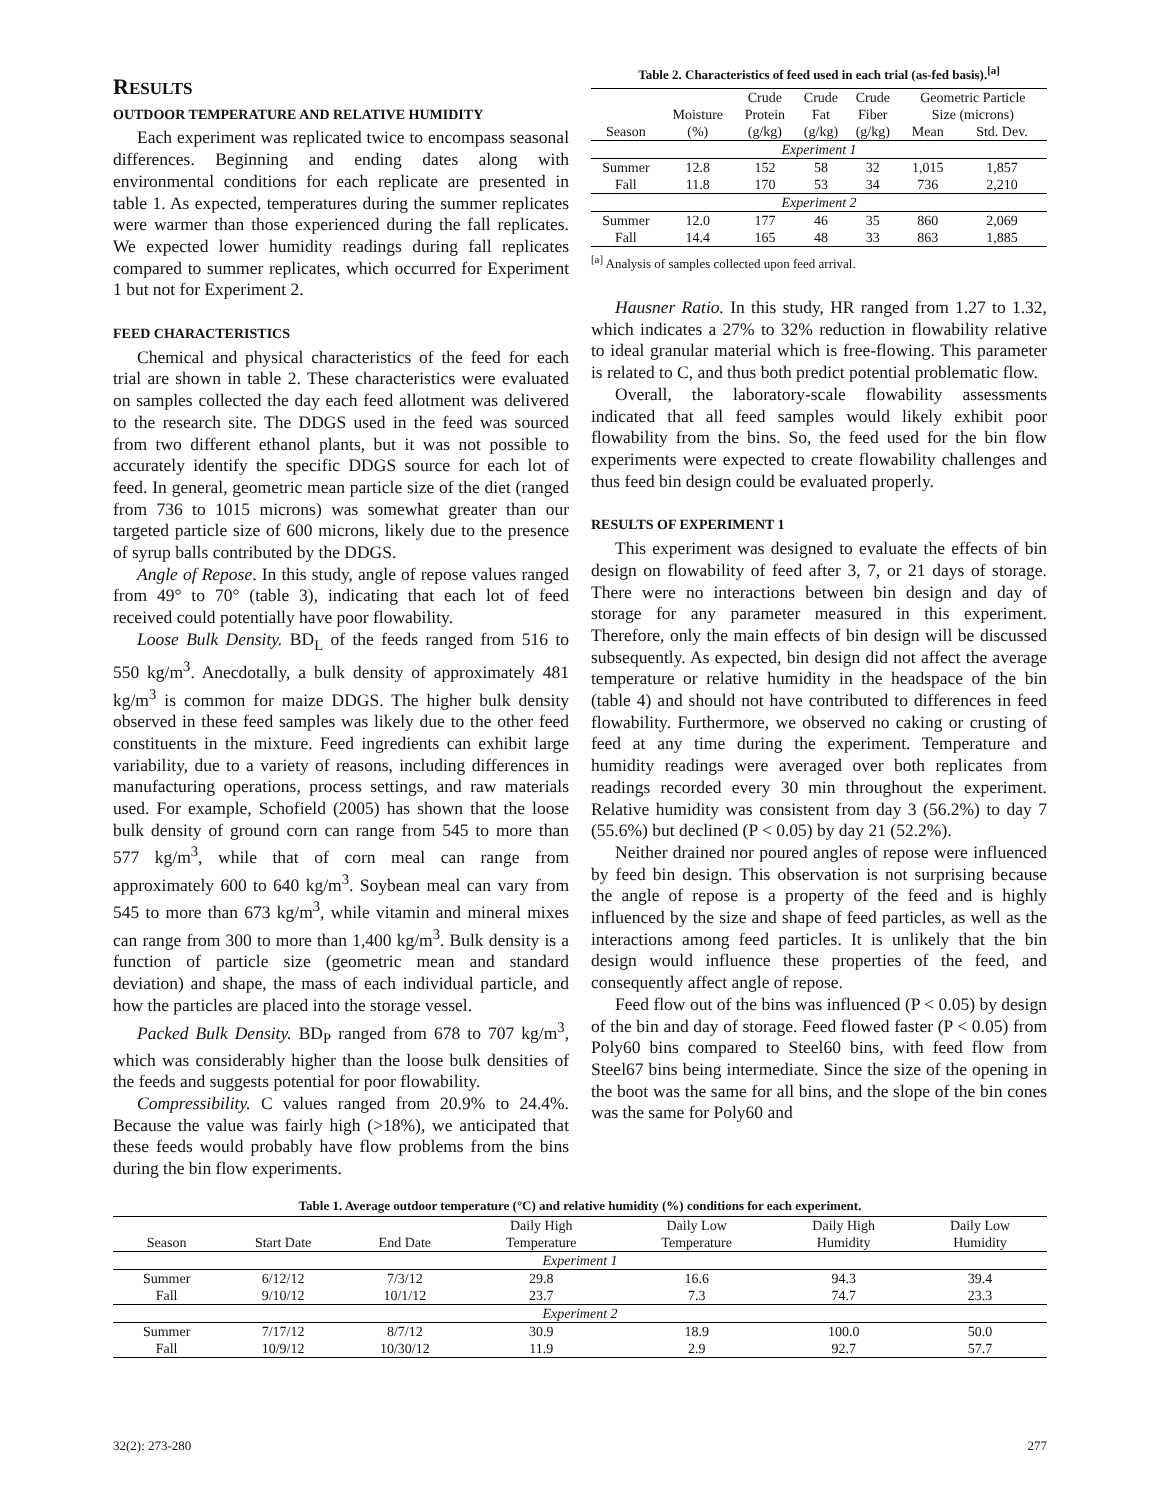RESULTS
OUTDOOR TEMPERATURE AND RELATIVE HUMIDITY
Each experiment was replicated twice to encompass seasonal differences. Beginning and ending dates along with environmental conditions for each replicate are presented in table 1. As expected, temperatures during the summer replicates were warmer than those experienced during the fall replicates. We expected lower humidity readings during fall replicates compared to summer replicates, which occurred for Experiment 1 but not for Experiment 2.
FEED CHARACTERISTICS
Chemical and physical characteristics of the feed for each trial are shown in table 2. These characteristics were evaluated on samples collected the day each feed allotment was delivered to the research site. The DDGS used in the feed was sourced from two different ethanol plants, but it was not possible to accurately identify the specific DDGS source for each lot of feed. In general, geometric mean particle size of the diet (ranged from 736 to 1015 microns) was somewhat greater than our targeted particle size of 600 microns, likely due to the presence of syrup balls contributed by the DDGS.
Angle of Repose. In this study, angle of repose values ranged from 49° to 70° (table 3), indicating that each lot of feed received could potentially have poor flowability.
Loose Bulk Density. BD<sub>L</sub> of the feeds ranged from 516 to 550 kg/m<sup>3</sup>. Anecdotally, a bulk density of approximately 481 kg/m<sup>3</sup> is common for maize DDGS. The higher bulk density observed in these feed samples was likely due to the other feed constituents in the mixture. Feed ingredients can exhibit large variability, due to a variety of reasons, including differences in manufacturing operations, process settings, and raw materials used. For example, Schofield (2005) has shown that the loose bulk density of ground corn can range from 545 to more than 577 kg/m<sup>3</sup>, while that of corn meal can range from approximately 600 to 640 kg/m<sup>3</sup>. Soybean meal can vary from 545 to more than 673 kg/m<sup>3</sup>, while vitamin and mineral mixes can range from 300 to more than 1,400 kg/m<sup>3</sup>. Bulk density is a function of particle size (geometric mean and standard deviation) and shape, the mass of each individual particle, and how the particles are placed into the storage vessel.
Packed Bulk Density. BD<sub>P</sub> ranged from 678 to 707 kg/m<sup>3</sup>, which was considerably higher than the loose bulk densities of the feeds and suggests potential for poor flowability.
Compressibility. C values ranged from 20.9% to 24.4%. Because the value was fairly high (>18%), we anticipated that these feeds would probably have flow problems from the bins during the bin flow experiments.
Table 2. Characteristics of feed used in each trial (as-fed basis).<sup>[a]</sup>
| | | Crude | Crude | Crude | Geometric Particle | |
| --- | --- | --- | --- | --- | --- | --- |
| | Moisture | Protein | Fat | Fiber | Size (microns) | |
| Season | (%) | (g/kg) | (g/kg) | (g/kg) | Mean | Std. Dev. |
| Experiment 1 | | | | | | |
| Summer | 12.8 | 152 | 58 | 32 | 1,015 | 1,857 |
| Fall | 11.8 | 170 | 53 | 34 | 736 | 2,210 |
| Experiment 2 | | | | | | |
| Summer | 12.0 | 177 | 46 | 35 | 860 | 2,069 |
| Fall | 14.4 | 165 | 48 | 33 | 863 | 1,885 |
<sup>[a]</sup> Analysis of samples collected upon feed arrival.
Hausner Ratio. In this study, HR ranged from 1.27 to 1.32, which indicates a 27% to 32% reduction in flowability relative to ideal granular material which is free-flowing. This parameter is related to C, and thus both predict potential problematic flow.
Overall, the laboratory-scale flowability assessments indicated that all feed samples would likely exhibit poor flowability from the bins. So, the feed used for the bin flow experiments were expected to create flowability challenges and thus feed bin design could be evaluated properly.
RESULTS OF EXPERIMENT 1
This experiment was designed to evaluate the effects of bin design on flowability of feed after 3, 7, or 21 days of storage. There were no interactions between bin design and day of storage for any parameter measured in this experiment. Therefore, only the main effects of bin design will be discussed subsequently. As expected, bin design did not affect the average temperature or relative humidity in the headspace of the bin (table 4) and should not have contributed to differences in feed flowability. Furthermore, we observed no caking or crusting of feed at any time during the experiment. Temperature and humidity readings were averaged over both replicates from readings recorded every 30 min throughout the experiment. Relative humidity was consistent from day 3 (56.2%) to day 7 (55.6%) but declined (P < 0.05) by day 21 (52.2%).
Neither drained nor poured angles of repose were influenced by feed bin design. This observation is not surprising because the angle of repose is a property of the feed and is highly influenced by the size and shape of feed particles, as well as the interactions among feed particles. It is unlikely that the bin design would influence these properties of the feed, and consequently affect angle of repose.
Feed flow out of the bins was influenced (P < 0.05) by design of the bin and day of storage. Feed flowed faster (P < 0.05) from Poly60 bins compared to Steel60 bins, with feed flow from Steel67 bins being intermediate. Since the size of the opening in the boot was the same for all bins, and the slope of the bin cones was the same for Poly60 and
Table 1. Average outdoor temperature (°C) and relative humidity (%) conditions for each experiment.
| | | | Daily High | Daily Low | Daily High | Daily Low |
| --- | --- | --- | --- | --- | --- | --- |
| Season | Start Date | End Date | Temperature | Temperature | Humidity | Humidity |
| Experiment 1 | | | | | | |
| Summer | 6/12/12 | 7/3/12 | 29.8 | 16.6 | 94.3 | 39.4 |
| Fall | 9/10/12 | 10/1/12 | 23.7 | 7.3 | 74.7 | 23.3 |
| Experiment 2 | | | | | | |
| Summer | 7/17/12 | 8/7/12 | 30.9 | 18.9 | 100.0 | 50.0 |
| Fall | 10/9/12 | 10/30/12 | 11.9 | 2.9 | 92.7 | 57.7 |
32(2): 273-280 277